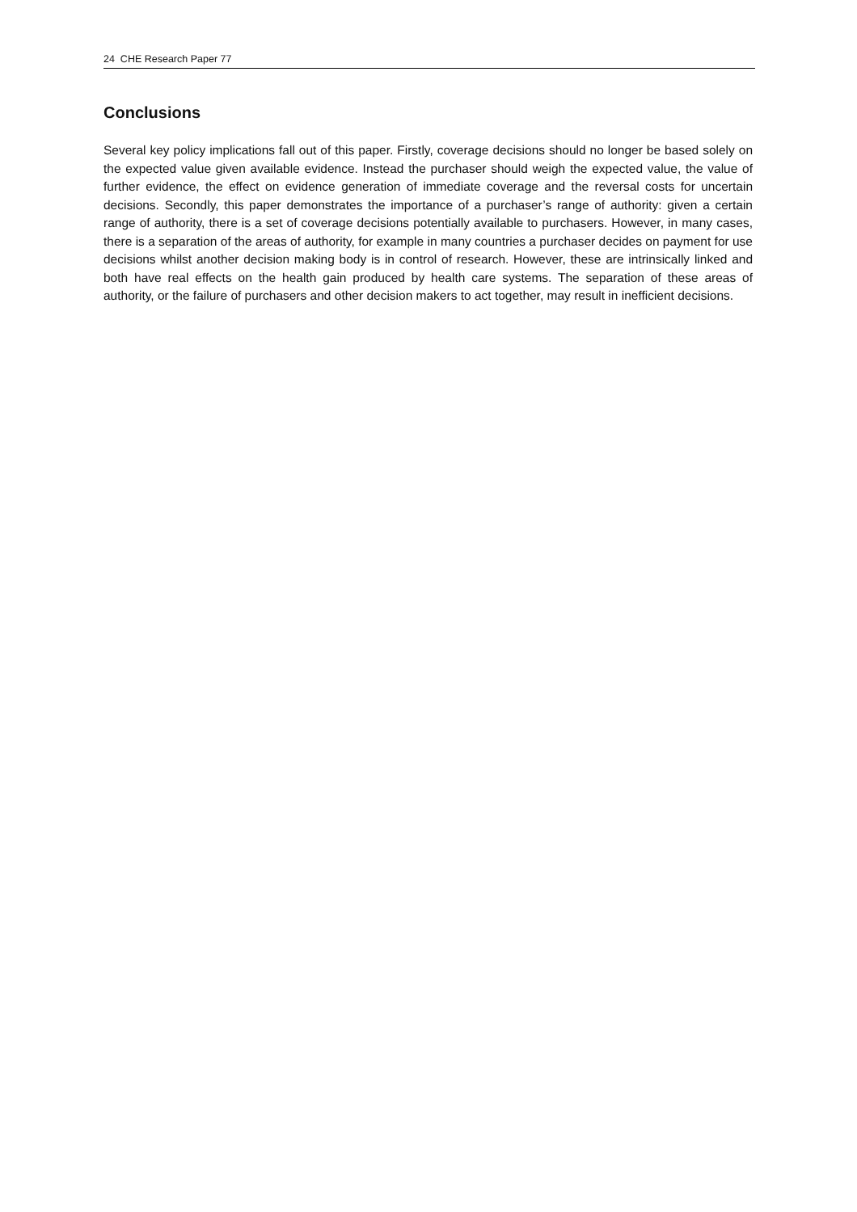24 CHE Research Paper 77
Conclusions
Several key policy implications fall out of this paper. Firstly, coverage decisions should no longer be based solely on the expected value given available evidence. Instead the purchaser should weigh the expected value, the value of further evidence, the effect on evidence generation of immediate coverage and the reversal costs for uncertain decisions. Secondly, this paper demonstrates the importance of a purchaser’s range of authority: given a certain range of authority, there is a set of coverage decisions potentially available to purchasers. However, in many cases, there is a separation of the areas of authority, for example in many countries a purchaser decides on payment for use decisions whilst another decision making body is in control of research. However, these are intrinsically linked and both have real effects on the health gain produced by health care systems. The separation of these areas of authority, or the failure of purchasers and other decision makers to act together, may result in inefficient decisions.